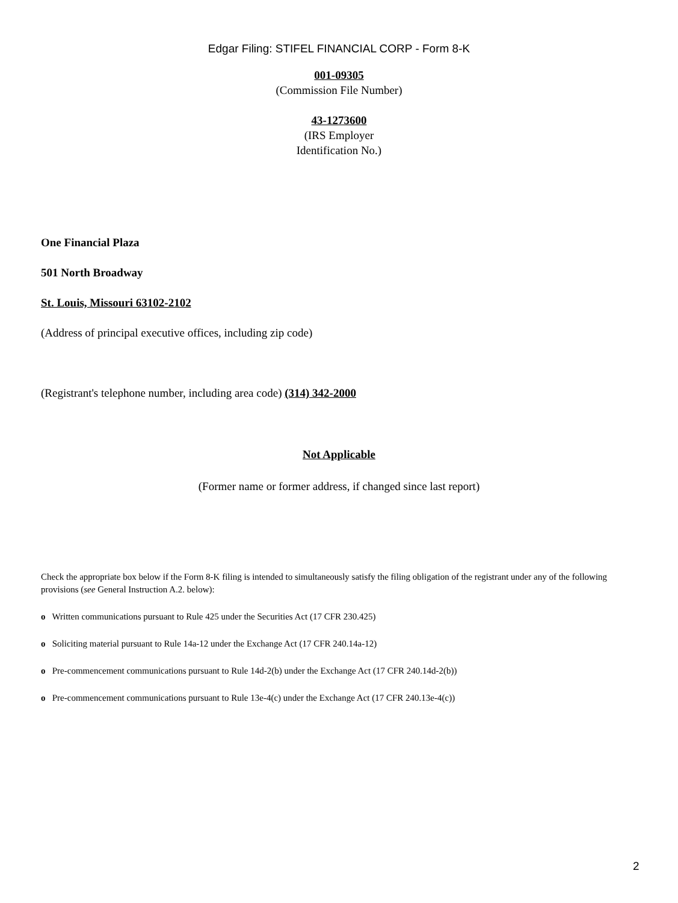Edgar Filing: STIFEL FINANCIAL CORP - Form 8-K
001-09305
(Commission File Number)
43-1273600
(IRS Employer
Identification No.)
One Financial Plaza
501 North Broadway
St. Louis, Missouri 63102-2102
(Address of principal executive offices, including zip code)
(Registrant's telephone number, including area code) (314) 342-2000
Not Applicable
(Former name or former address, if changed since last report)
Check the appropriate box below if the Form 8-K filing is intended to simultaneously satisfy the filing obligation of the registrant under any of the following provisions (see General Instruction A.2. below):
o Written communications pursuant to Rule 425 under the Securities Act (17 CFR 230.425)
o Soliciting material pursuant to Rule 14a-12 under the Exchange Act (17 CFR 240.14a-12)
o Pre-commencement communications pursuant to Rule 14d-2(b) under the Exchange Act (17 CFR 240.14d-2(b))
o Pre-commencement communications pursuant to Rule 13e-4(c) under the Exchange Act (17 CFR 240.13e-4(c))
2